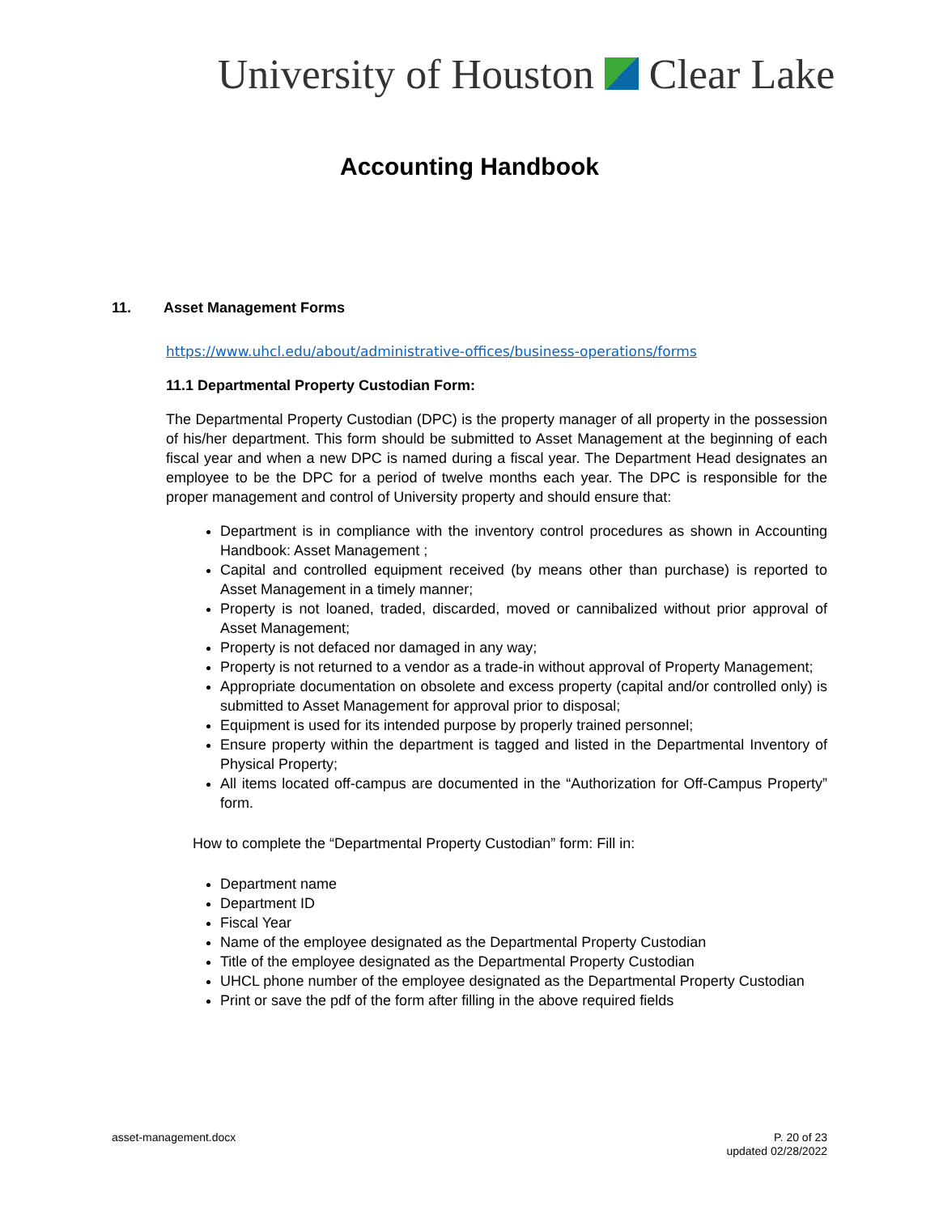University of Houston Clear Lake
Accounting Handbook
11. Asset Management Forms
https://www.uhcl.edu/about/administrative-offices/business-operations/forms
11.1 Departmental Property Custodian Form:
The Departmental Property Custodian (DPC) is the property manager of all property in the possession of his/her department. This form should be submitted to Asset Management at the beginning of each fiscal year and when a new DPC is named during a fiscal year. The Department Head designates an employee to be the DPC for a period of twelve months each year. The DPC is responsible for the proper management and control of University property and should ensure that:
Department is in compliance with the inventory control procedures as shown in Accounting Handbook: Asset Management ;
Capital and controlled equipment received (by means other than purchase) is reported to Asset Management in a timely manner;
Property is not loaned, traded, discarded, moved or cannibalized without prior approval of Asset Management;
Property is not defaced nor damaged in any way;
Property is not returned to a vendor as a trade-in without approval of Property Management;
Appropriate documentation on obsolete and excess property (capital and/or controlled only) is submitted to Asset Management for approval prior to disposal;
Equipment is used for its intended purpose by properly trained personnel;
Ensure property within the department is tagged and listed in the Departmental Inventory of Physical Property;
All items located off-campus are documented in the “Authorization for Off-Campus Property” form.
How to complete the “Departmental Property Custodian” form: Fill in:
Department name
Department ID
Fiscal Year
Name of the employee designated as the Departmental Property Custodian
Title of the employee designated as the Departmental Property Custodian
UHCL phone number of the employee designated as the Departmental Property Custodian
Print or save the pdf of the form after filling in the above required fields
asset-management.docx P. 20 of 23
updated 02/28/2022